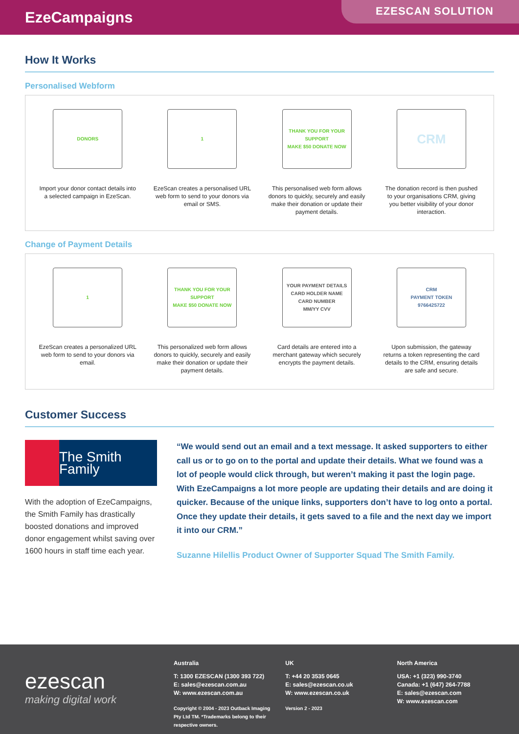EzeCampaigns
EZESCAN SOLUTION
How It Works
Personalised Webform
DONORS
Import your donor contact details into a selected campaign in EzeScan.
1
EzeScan creates a personalised URL web form to send to your donors via email or SMS.
THANK YOU FOR YOUR SUPPORT
MAKE $50 DONATE NOW
This personalised web form allows donors to quickly, securely and easily make their donation or update their payment details.
CRM
The donation record is then pushed to your organisations CRM, giving you better visibility of your donor interaction.
Change of Payment Details
1
EzeScan creates a personalized URL web form to send to your donors via email.
THANK YOU FOR YOUR SUPPORT
MAKE $50 DONATE NOW
This personalized web form allows donors to quickly, securely and easily make their donation or update their payment details.
YOUR PAYMENT DETAILS
CARD HOLDER NAME
CARD NUMBER
MM/YY CVV
Card details are entered into a merchant gateway which securely encrypts the payment details.
CRM
PAYMENT TOKEN 9766425722
Upon submission, the gateway returns a token representing the card details to the CRM, ensuring details are safe and secure.
Customer Success
The Smith Family
With the adoption of EzeCampaigns, the Smith Family has drastically boosted donations and improved donor engagement whilst saving over 1600 hours in staff time each year.
“We would send out an email and a text message. It asked supporters to either call us or to go on to the portal and update their details. What we found was a lot of people would click through, but weren’t making it past the login page. With EzeCampaigns a lot more people are updating their details and are doing it quicker. Because of the unique links, supporters don’t have to log onto a portal. Once they update their details, it gets saved to a file and the next day we import it into our CRM.”
Suzanne Hilellis Product Owner of Supporter Squad The Smith Family.
ezescan
making digital work
Australia
T: 1300 EZESCAN (1300 393 722)
E: sales@ezescan.com.au
W: www.ezescan.com.au
Copyright © 2004 - 2023 Outback Imaging Pty Ltd TM. *Trademarks belong to their respective owners.
UK
T: +44 20 3535 0645
E: sales@ezescan.co.uk
W: www.ezescan.co.uk
Version 2 - 2023
North America
USA: +1 (323) 990-3740
Canada: +1 (647) 264-7788
E: sales@ezescan.com
W: www.ezescan.com